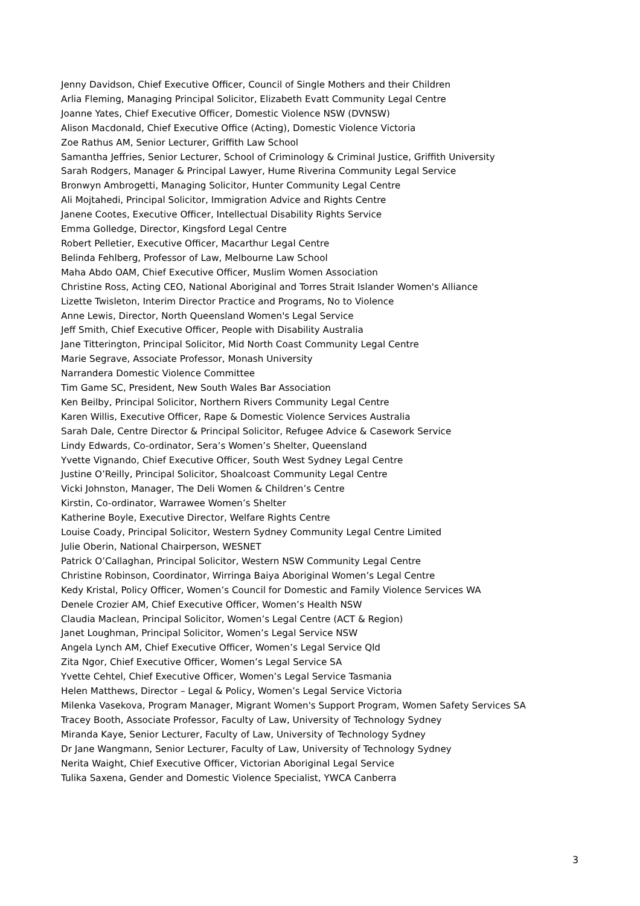Jenny Davidson, Chief Executive Officer, Council of Single Mothers and their Children
Arlia Fleming, Managing Principal Solicitor, Elizabeth Evatt Community Legal Centre
Joanne Yates, Chief Executive Officer, Domestic Violence NSW (DVNSW)
Alison Macdonald, Chief Executive Office (Acting), Domestic Violence Victoria
Zoe Rathus AM, Senior Lecturer, Griffith Law School
Samantha Jeffries, Senior Lecturer, School of Criminology & Criminal Justice, Griffith University
Sarah Rodgers, Manager & Principal Lawyer, Hume Riverina Community Legal Service
Bronwyn Ambrogetti, Managing Solicitor, Hunter Community Legal Centre
Ali Mojtahedi, Principal Solicitor, Immigration Advice and Rights Centre
Janene Cootes, Executive Officer, Intellectual Disability Rights Service
Emma Golledge, Director, Kingsford Legal Centre
Robert Pelletier, Executive Officer, Macarthur Legal Centre
Belinda Fehlberg, Professor of Law, Melbourne Law School
Maha Abdo OAM, Chief Executive Officer, Muslim Women Association
Christine Ross, Acting CEO, National Aboriginal and Torres Strait Islander Women's Alliance
Lizette Twisleton, Interim Director Practice and Programs, No to Violence
Anne Lewis, Director, North Queensland Women's Legal Service
Jeff Smith, Chief Executive Officer, People with Disability Australia
Jane Titterington, Principal Solicitor, Mid North Coast Community Legal Centre
Marie Segrave, Associate Professor, Monash University
Narrandera Domestic Violence Committee
Tim Game SC, President, New South Wales Bar Association
Ken Beilby, Principal Solicitor, Northern Rivers Community Legal Centre
Karen Willis, Executive Officer, Rape & Domestic Violence Services Australia
Sarah Dale, Centre Director & Principal Solicitor, Refugee Advice & Casework Service
Lindy Edwards, Co-ordinator, Sera’s Women’s Shelter, Queensland
Yvette Vignando, Chief Executive Officer, South West Sydney Legal Centre
Justine O’Reilly, Principal Solicitor, Shoalcoast Community Legal Centre
Vicki Johnston, Manager, The Deli Women & Children’s Centre
Kirstin, Co-ordinator, Warrawee Women’s Shelter
Katherine Boyle, Executive Director, Welfare Rights Centre
Louise Coady, Principal Solicitor, Western Sydney Community Legal Centre Limited
Julie Oberin, National Chairperson, WESNET
Patrick O’Callaghan, Principal Solicitor, Western NSW Community Legal Centre
Christine Robinson, Coordinator, Wirringa Baiya Aboriginal Women’s Legal Centre
Kedy Kristal, Policy Officer, Women’s Council for Domestic and Family Violence Services WA
Denele Crozier AM, Chief Executive Officer, Women’s Health NSW
Claudia Maclean, Principal Solicitor, Women’s Legal Centre (ACT & Region)
Janet Loughman, Principal Solicitor, Women’s Legal Service NSW
Angela Lynch AM, Chief Executive Officer, Women’s Legal Service Qld
Zita Ngor, Chief Executive Officer, Women’s Legal Service SA
Yvette Cehtel, Chief Executive Officer, Women’s Legal Service Tasmania
Helen Matthews, Director – Legal & Policy, Women’s Legal Service Victoria
Milenka Vasekova, Program Manager, Migrant Women's Support Program, Women Safety Services SA
Tracey Booth, Associate Professor, Faculty of Law, University of Technology Sydney
Miranda Kaye, Senior Lecturer, Faculty of Law, University of Technology Sydney
Dr Jane Wangmann, Senior Lecturer, Faculty of Law, University of Technology Sydney
Nerita Waight, Chief Executive Officer, Victorian Aboriginal Legal Service
Tulika Saxena, Gender and Domestic Violence Specialist, YWCA Canberra
3